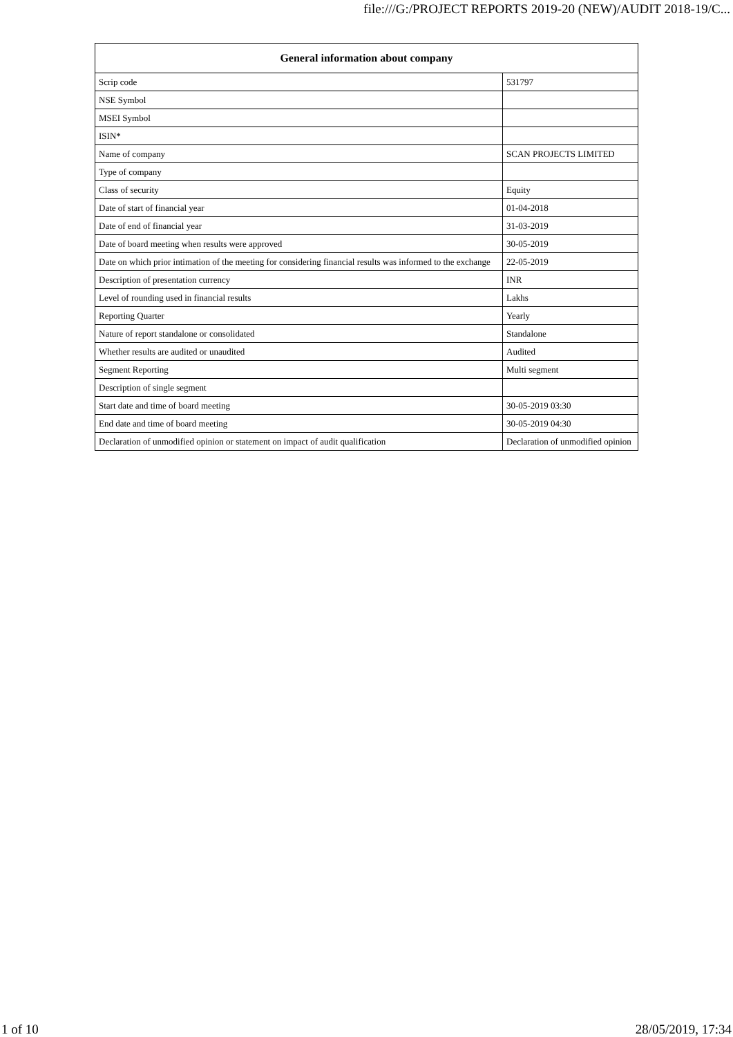file:///G:/PROJECT REPORTS 2019-20 (NEW)/AUDIT 2018-19/C...
| General information about company | |
| --- | --- |
| Scrip code | 531797 |
| NSE Symbol | |
| MSEI Symbol | |
| ISIN* | |
| Name of company | SCAN PROJECTS LIMITED |
| Type of company | |
| Class of security | Equity |
| Date of start of financial year | 01-04-2018 |
| Date of end of financial year | 31-03-2019 |
| Date of board meeting when results were approved | 30-05-2019 |
| Date on which prior intimation of the meeting for considering financial results was informed to the exchange | 22-05-2019 |
| Description of presentation currency | INR |
| Level of rounding used in financial results | Lakhs |
| Reporting Quarter | Yearly |
| Nature of report standalone or consolidated | Standalone |
| Whether results are audited or unaudited | Audited |
| Segment Reporting | Multi segment |
| Description of single segment | |
| Start date and time of board meeting | 30-05-2019 03:30 |
| End date and time of board meeting | 30-05-2019 04:30 |
| Declaration of unmodified opinion or statement on impact of audit qualification | Declaration of unmodified opinion |
1 of 10 28/05/2019, 17:34